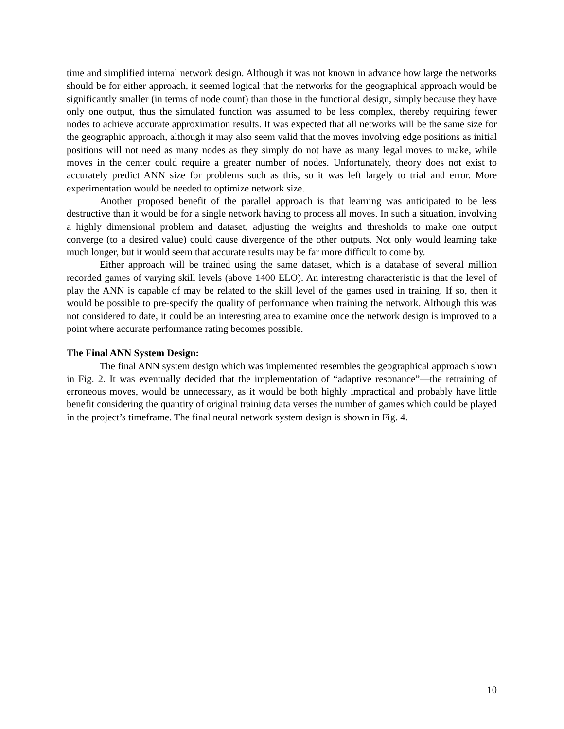time and simplified internal network design. Although it was not known in advance how large the networks should be for either approach, it seemed logical that the networks for the geographical approach would be significantly smaller (in terms of node count) than those in the functional design, simply because they have only one output, thus the simulated function was assumed to be less complex, thereby requiring fewer nodes to achieve accurate approximation results. It was expected that all networks will be the same size for the geographic approach, although it may also seem valid that the moves involving edge positions as initial positions will not need as many nodes as they simply do not have as many legal moves to make, while moves in the center could require a greater number of nodes. Unfortunately, theory does not exist to accurately predict ANN size for problems such as this, so it was left largely to trial and error. More experimentation would be needed to optimize network size.
Another proposed benefit of the parallel approach is that learning was anticipated to be less destructive than it would be for a single network having to process all moves. In such a situation, involving a highly dimensional problem and dataset, adjusting the weights and thresholds to make one output converge (to a desired value) could cause divergence of the other outputs. Not only would learning take much longer, but it would seem that accurate results may be far more difficult to come by.
Either approach will be trained using the same dataset, which is a database of several million recorded games of varying skill levels (above 1400 ELO). An interesting characteristic is that the level of play the ANN is capable of may be related to the skill level of the games used in training. If so, then it would be possible to pre-specify the quality of performance when training the network. Although this was not considered to date, it could be an interesting area to examine once the network design is improved to a point where accurate performance rating becomes possible.
The Final ANN System Design:
The final ANN system design which was implemented resembles the geographical approach shown in Fig. 2. It was eventually decided that the implementation of “adaptive resonance”—the retraining of erroneous moves, would be unnecessary, as it would be both highly impractical and probably have little benefit considering the quantity of original training data verses the number of games which could be played in the project’s timeframe. The final neural network system design is shown in Fig. 4.
10